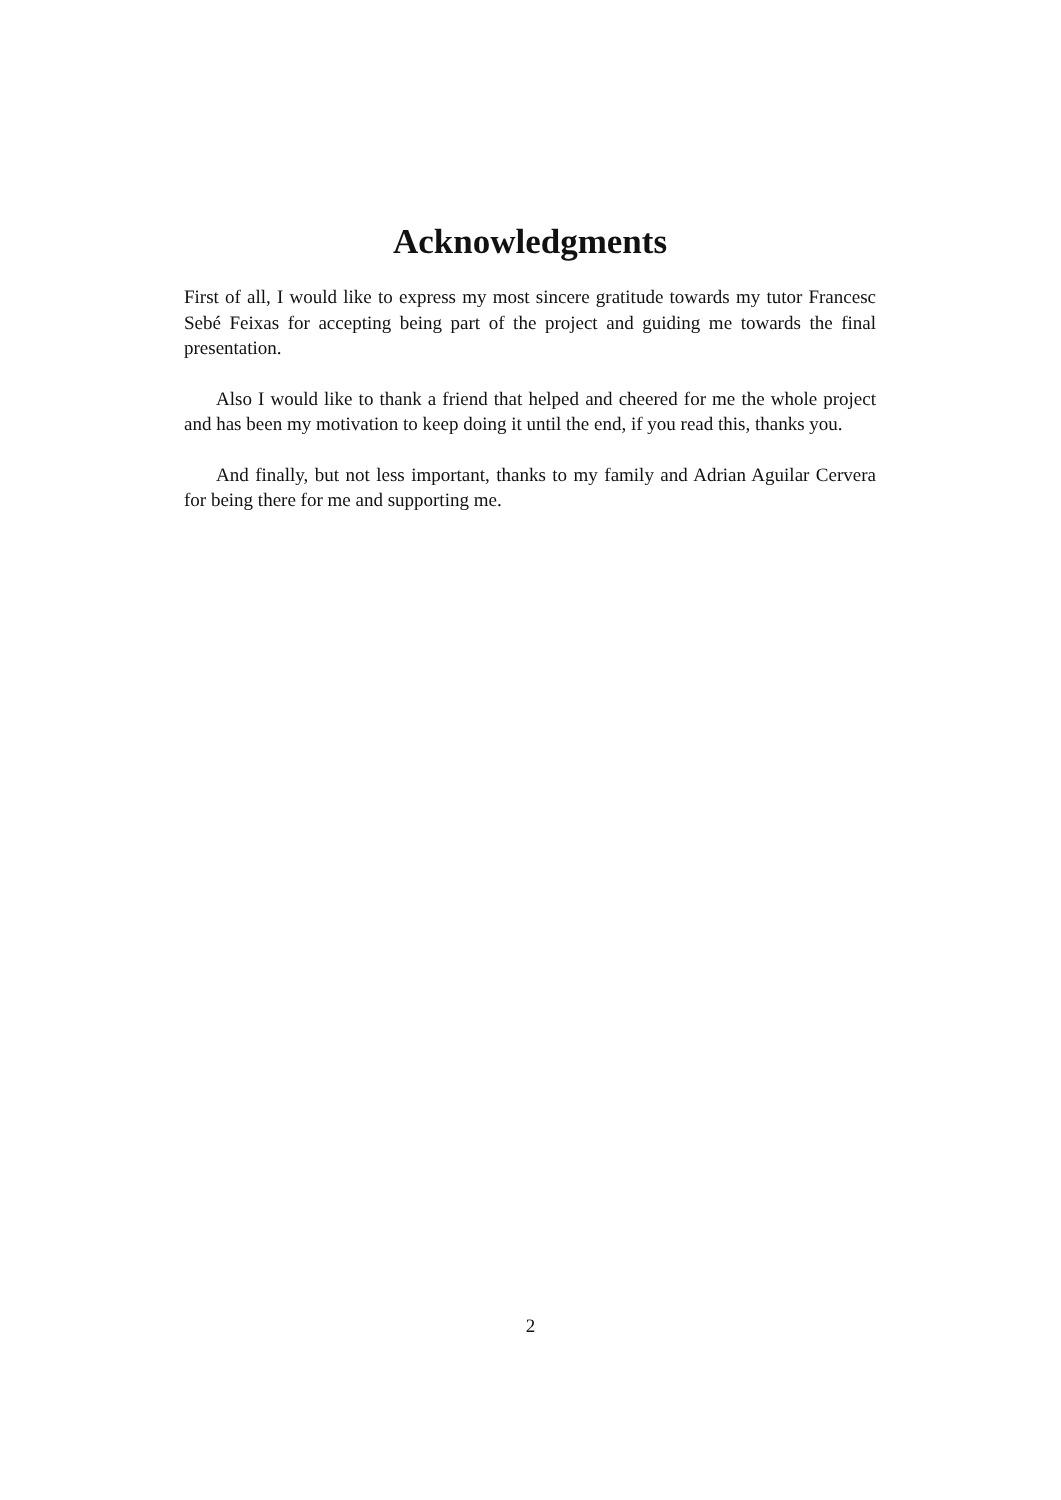Acknowledgments
First of all, I would like to express my most sincere gratitude towards my tutor Francesc Sebé Feixas for accepting being part of the project and guiding me towards the final presentation.
Also I would like to thank a friend that helped and cheered for me the whole project and has been my motivation to keep doing it until the end, if you read this, thanks you.
And finally, but not less important, thanks to my family and Adrian Aguilar Cervera for being there for me and supporting me.
2